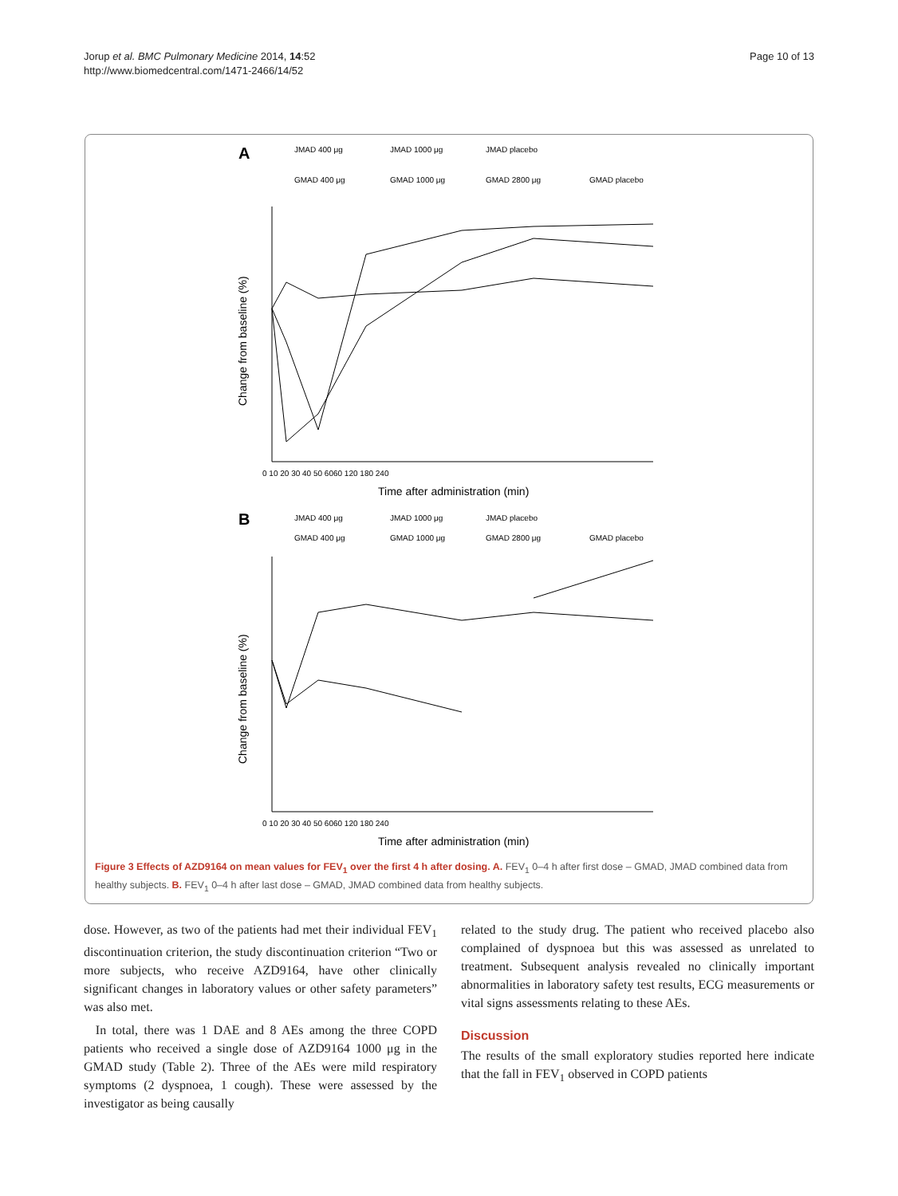Jorup et al. BMC Pulmonary Medicine 2014, 14:52
http://www.biomedcentral.com/1471-2466/14/52
Page 10 of 13
A
JMAD 400 μg
JMAD 1000 μg
JMAD placebo
GMAD 400 μg
GMAD 1000 μg
GMAD 2800 μg
GMAD placebo
Change from baseline (%)
0 10 20 30 40 50 6060 120 180 240
Time after administration (min)
B
JMAD 400 μg
JMAD 1000 μg
JMAD placebo
GMAD 400 μg
GMAD 1000 μg
GMAD 2800 μg
GMAD placebo
Change from baseline (%)
0 10 20 30 40 50 6060 120 180 240
Time after administration (min)
Figure 3 Effects of AZD9164 on mean values for FEV<sub>1</sub> over the first 4 h after dosing. A. FEV<sub>1</sub> 0–4 h after first dose – GMAD, JMAD combined data from healthy subjects. B. FEV<sub>1</sub> 0–4 h after last dose – GMAD, JMAD combined data from healthy subjects.
dose. However, as two of the patients had met their individual FEV<sub>1</sub> discontinuation criterion, the study discontinuation criterion “Two or more subjects, who receive AZD9164, have other clinically significant changes in laboratory values or other safety parameters” was also met.
In total, there was 1 DAE and 8 AEs among the three COPD patients who received a single dose of AZD9164 1000 μg in the GMAD study (Table 2). Three of the AEs were mild respiratory symptoms (2 dyspnoea, 1 cough). These were assessed by the investigator as being causally
related to the study drug. The patient who received placebo also complained of dyspnoea but this was assessed as unrelated to treatment. Subsequent analysis revealed no clinically important abnormalities in laboratory safety test results, ECG measurements or vital signs assessments relating to these AEs.
Discussion
The results of the small exploratory studies reported here indicate that the fall in FEV<sub>1</sub> observed in COPD patients